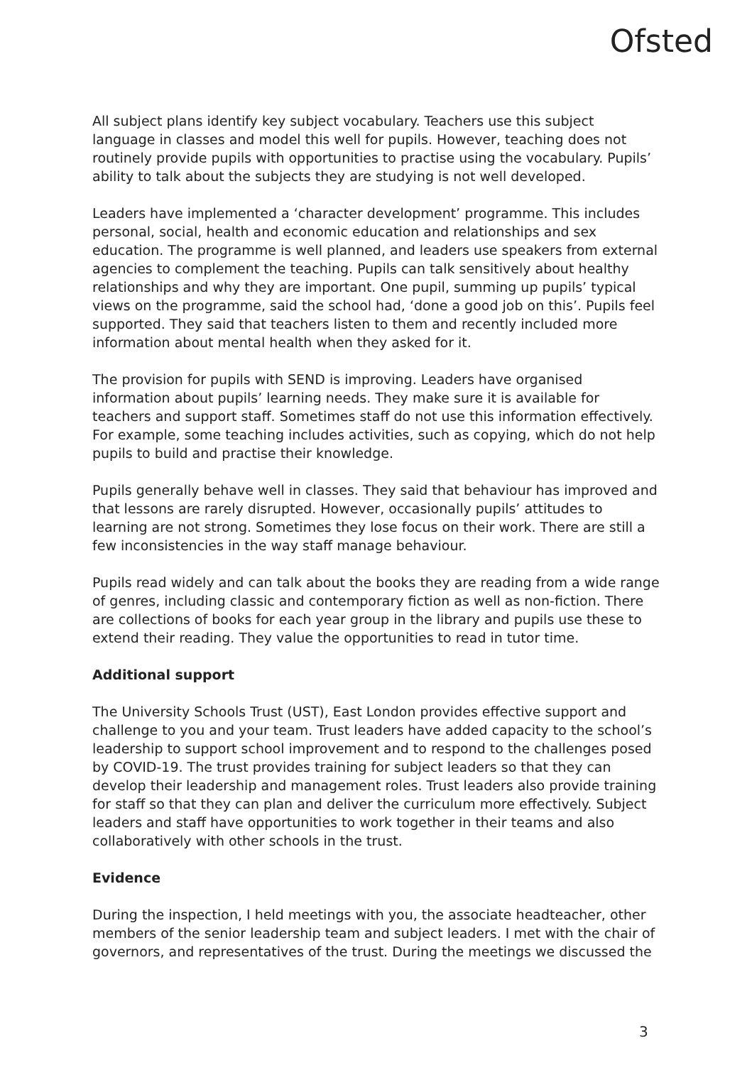Ofsted
All subject plans identify key subject vocabulary. Teachers use this subject language in classes and model this well for pupils. However, teaching does not routinely provide pupils with opportunities to practise using the vocabulary. Pupils’ ability to talk about the subjects they are studying is not well developed.
Leaders have implemented a ‘character development’ programme. This includes personal, social, health and economic education and relationships and sex education. The programme is well planned, and leaders use speakers from external agencies to complement the teaching. Pupils can talk sensitively about healthy relationships and why they are important. One pupil, summing up pupils’ typical views on the programme, said the school had, ‘done a good job on this’. Pupils feel supported. They said that teachers listen to them and recently included more information about mental health when they asked for it.
The provision for pupils with SEND is improving. Leaders have organised information about pupils’ learning needs. They make sure it is available for teachers and support staff. Sometimes staff do not use this information effectively. For example, some teaching includes activities, such as copying, which do not help pupils to build and practise their knowledge.
Pupils generally behave well in classes. They said that behaviour has improved and that lessons are rarely disrupted. However, occasionally pupils’ attitudes to learning are not strong. Sometimes they lose focus on their work. There are still a few inconsistencies in the way staff manage behaviour.
Pupils read widely and can talk about the books they are reading from a wide range of genres, including classic and contemporary fiction as well as non-fiction. There are collections of books for each year group in the library and pupils use these to extend their reading. They value the opportunities to read in tutor time.
Additional support
The University Schools Trust (UST), East London provides effective support and challenge to you and your team. Trust leaders have added capacity to the school’s leadership to support school improvement and to respond to the challenges posed by COVID-19. The trust provides training for subject leaders so that they can develop their leadership and management roles. Trust leaders also provide training for staff so that they can plan and deliver the curriculum more effectively. Subject leaders and staff have opportunities to work together in their teams and also collaboratively with other schools in the trust.
Evidence
During the inspection, I held meetings with you, the associate headteacher, other members of the senior leadership team and subject leaders. I met with the chair of governors, and representatives of the trust. During the meetings we discussed the
3